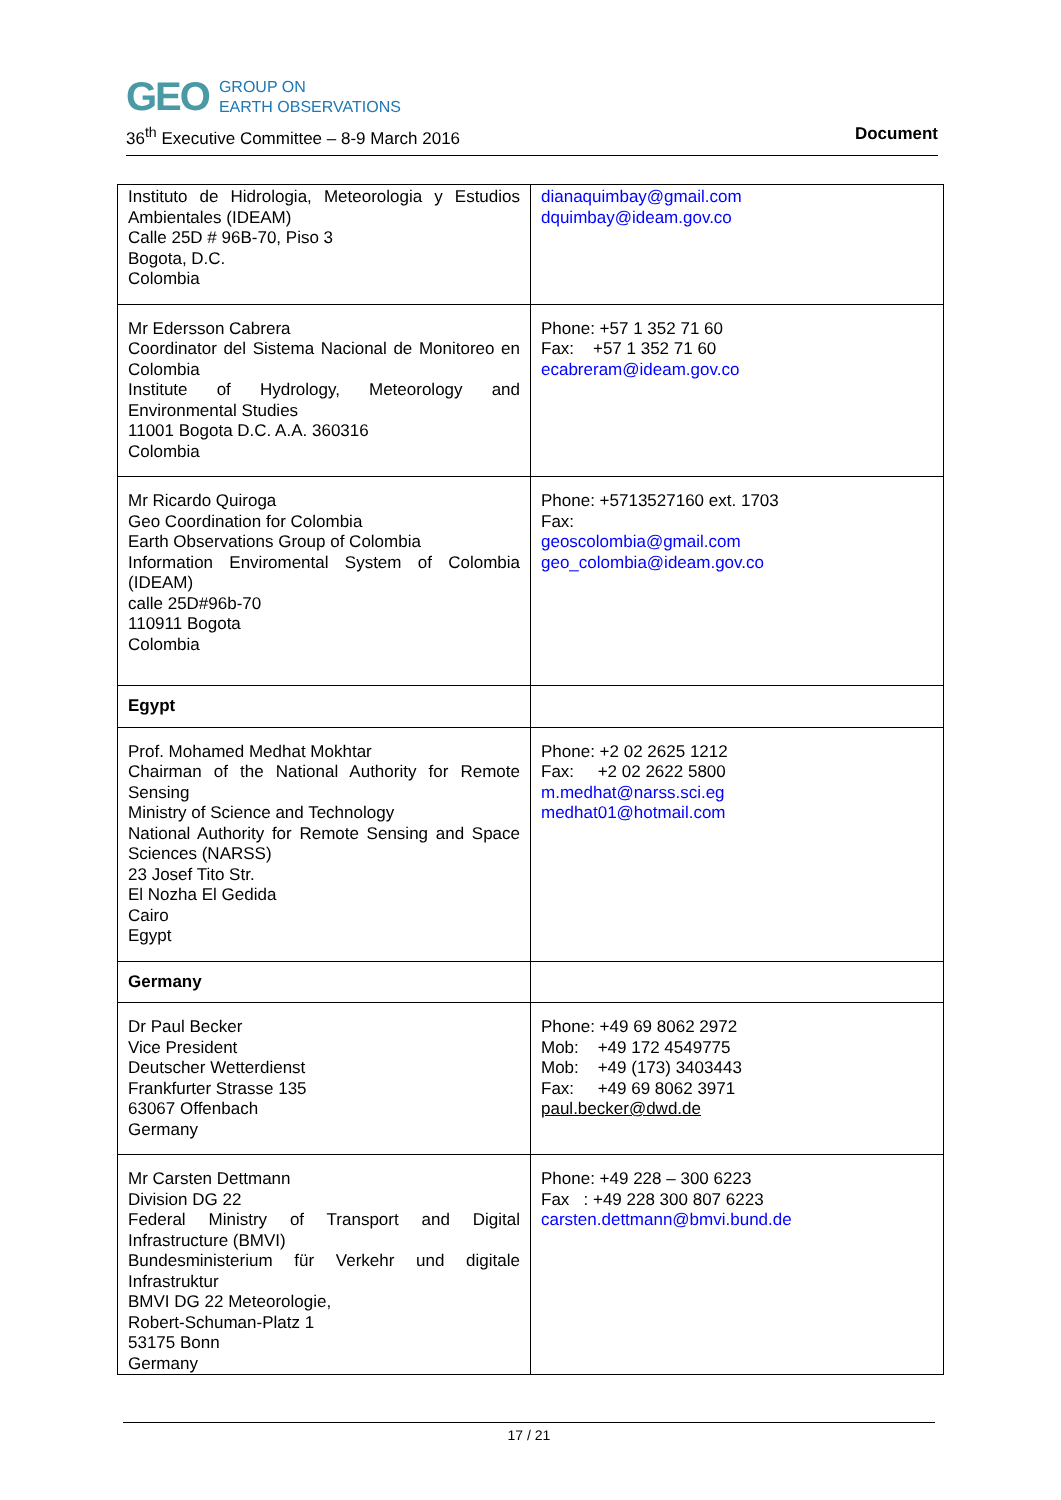GEO
GROUP ON
EARTH OBSERVATIONS
36<sup>th</sup> Executive Committee – 8-9 March 2016 Document
| Instituto de Hidrologia, Meteorologia y Estudios Ambientales (IDEAM) Calle 25D # 96B-70, Piso 3 Bogota, D.C. Colombia | dianaquimbay@gmail.com dquimbay@ideam.gov.co |
| Mr Edersson Cabrera Coordinator del Sistema Nacional de Monitoreo en Colombia Institute of Hydrology, Meteorology and Environmental Studies 11001 Bogota D.C. A.A. 360316 Colombia | Phone: +57 1 352 71 60 Fax: +57 1 352 71 60 ecabreram@ideam.gov.co |
| Mr Ricardo Quiroga Geo Coordination for Colombia Earth Observations Group of Colombia Information Enviromental System of Colombia (IDEAM) calle 25D#96b-70 110911 Bogota Colombia | Phone: +5713527160 ext. 1703 Fax: geoscolombia@gmail.com geo_colombia@ideam.gov.co |
| Egypt | |
| Prof. Mohamed Medhat Mokhtar Chairman of the National Authority for Remote Sensing Ministry of Science and Technology National Authority for Remote Sensing and Space Sciences (NARSS) 23 Josef Tito Str. El Nozha El Gedida Cairo Egypt | Phone: +2 02 2625 1212 Fax: +2 02 2622 5800 m.medhat@narss.sci.eg medhat01@hotmail.com |
| Germany | |
| Dr Paul Becker Vice President Deutscher Wetterdienst Frankfurter Strasse 135 63067 Offenbach Germany | Phone: +49 69 8062 2972 Mob: +49 172 4549775 Mob: +49 (173) 3403443 Fax: +49 69 8062 3971 paul.becker@dwd.de |
| Mr Carsten Dettmann Division DG 22 Federal Ministry of Transport and Digital Infrastructure (BMVI) Bundesministerium für Verkehr und digitale Infrastruktur BMVI DG 22 Meteorologie, Robert-Schuman-Platz 1 53175 Bonn Germany | Phone: +49 228 – 300 6223 Fax : +49 228 300 807 6223 carsten.dettmann@bmvi.bund.de |
17 / 21